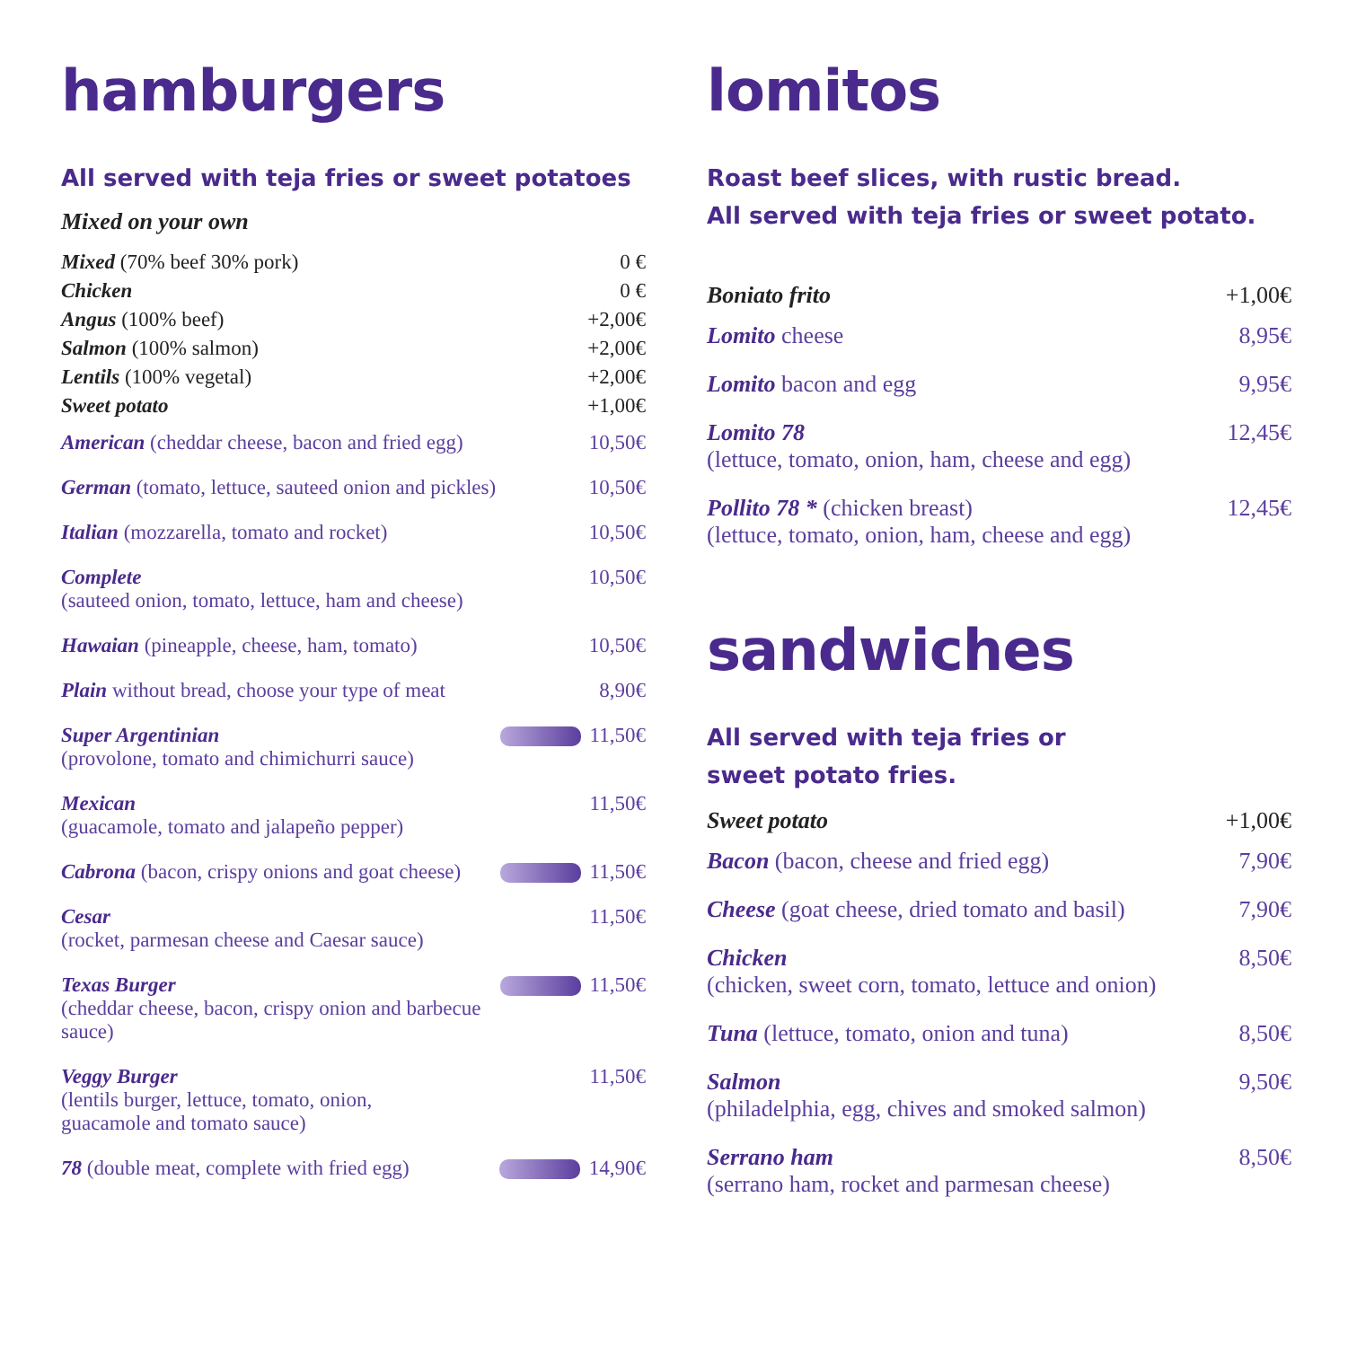hamburgers
All served with teja fries or sweet potatoes
Mixed on your own
| Mixed (70% beef 30% pork) | 0 € |
| Chicken | 0 € |
| Angus (100% beef) | +2,00€ |
| Salmon (100% salmon) | +2,00€ |
| Lentils (100% vegetal) | +2,00€ |
| Sweet potato | +1,00€ |
| American (cheddar cheese, bacon and fried egg) | 10,50€ |
| German (tomato, lettuce, sauteed onion and pickles) | 10,50€ |
| Italian (mozzarella, tomato and rocket) | 10,50€ |
| Complete (sauteed onion, tomato, lettuce, ham and cheese) | 10,50€ |
| Hawaian (pineapple, cheese, ham, tomato) | 10,50€ |
| Plain without bread, choose your type of meat | 8,90€ |
| Super Argentinian (provolone, tomato and chimichurri sauce) | 11,50€ |
| Mexican (guacamole, tomato and jalapeño pepper) | 11,50€ |
| Cabrona (bacon, crispy onions and goat cheese) | 11,50€ |
| Cesar (rocket, parmesan cheese and Caesar sauce) | 11,50€ |
| Texas Burger (cheddar cheese, bacon, crispy onion and barbecue sauce) | 11,50€ |
| Veggy Burger (lentils burger, lettuce, tomato, onion, guacamole and tomato sauce) | 11,50€ |
| 78 (double meat, complete with fried egg) | 14,90€ |
lomitos
Roast beef slices, with rustic bread.
All served with teja fries or sweet potato.
| Boniato frito | +1,00€ |
| Lomito cheese | 8,95€ |
| Lomito bacon and egg | 9,95€ |
| Lomito 78 (lettuce, tomato, onion, ham, cheese and egg) | 12,45€ |
| Pollito 78 * (chicken breast) (lettuce, tomato, onion, ham, cheese and egg) | 12,45€ |
sandwiches
All served with teja fries or
sweet potato fries.
| Sweet potato | +1,00€ |
| Bacon (bacon, cheese and fried egg) | 7,90€ |
| Cheese (goat cheese, dried tomato and basil) | 7,90€ |
| Chicken (chicken, sweet corn, tomato, lettuce and onion) | 8,50€ |
| Tuna (lettuce, tomato, onion and tuna) | 8,50€ |
| Salmon (philadelphia, egg, chives and smoked salmon) | 9,50€ |
| Serrano ham (serrano ham, rocket and parmesan cheese) | 8,50€ |